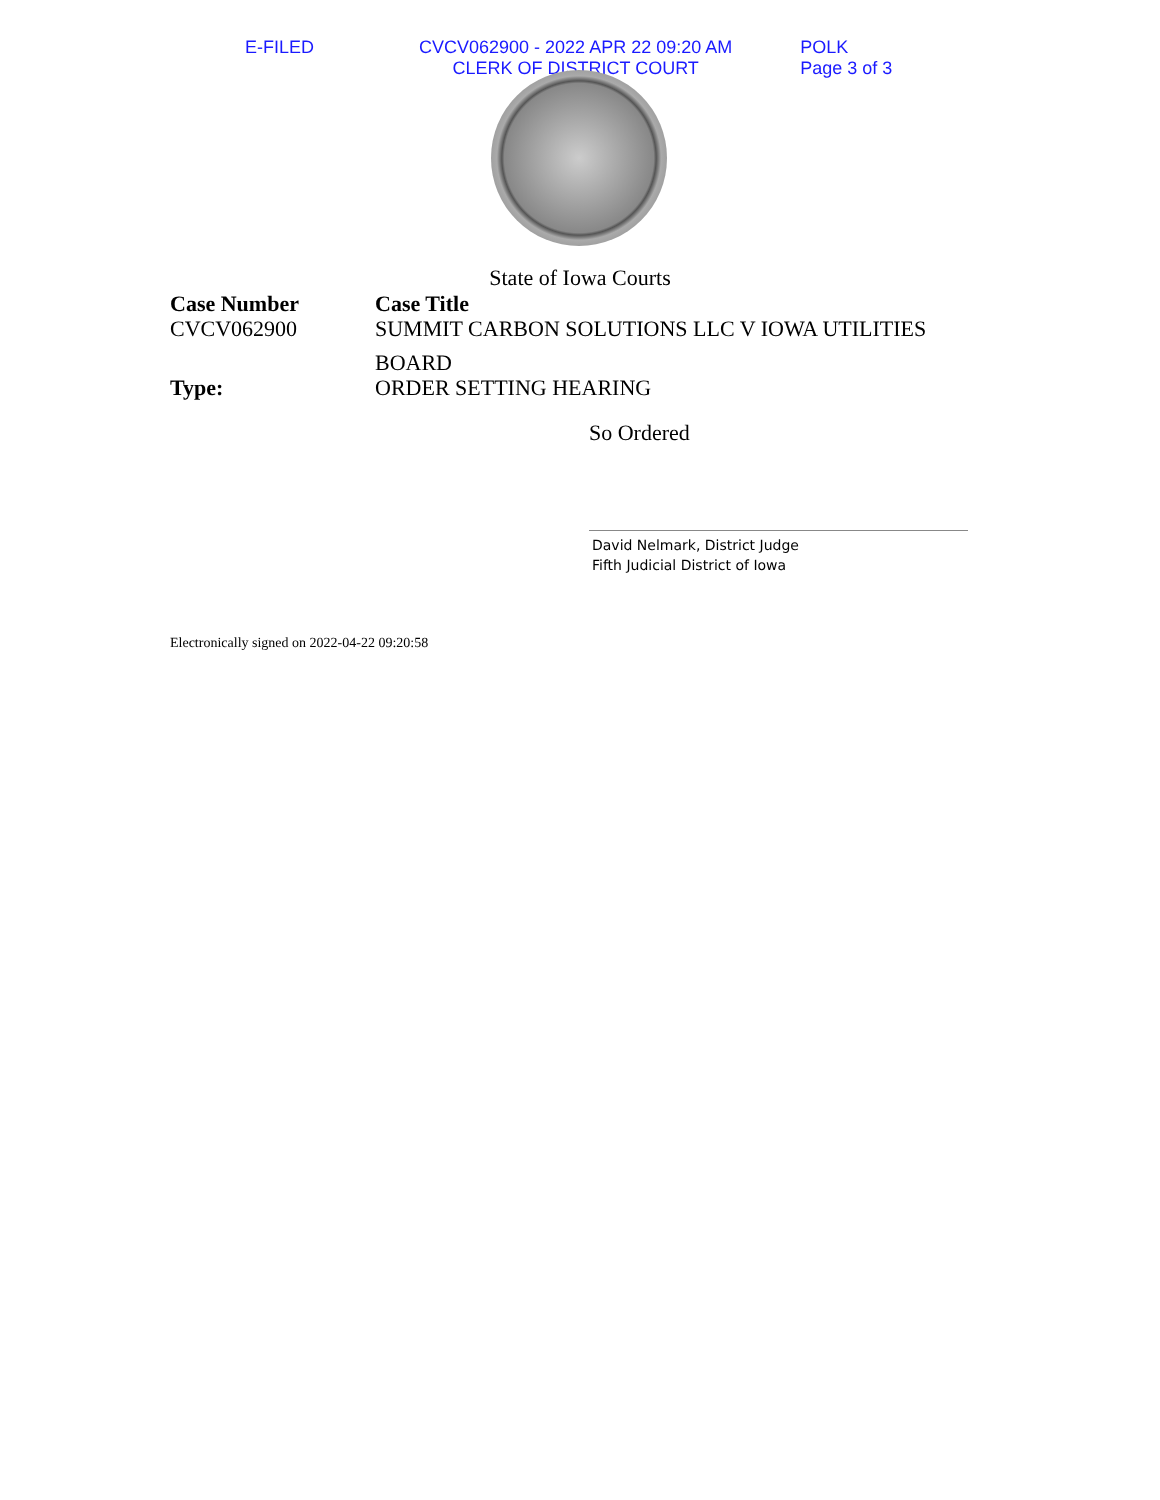E-FILED CVCV062900 - 2022 APR 22 09:20 AM
CLERK OF DISTRICT COURT
POLK
Page 3 of 3
State of Iowa Courts
Case Number
CVCV062900
Case Title
SUMMIT CARBON SOLUTIONS LLC V IOWA UTILITIES
BOARD
Type:
ORDER SETTING HEARING
So Ordered
David Nelmark, District Judge
Fifth Judicial District of Iowa
Electronically signed on 2022-04-22 09:20:58